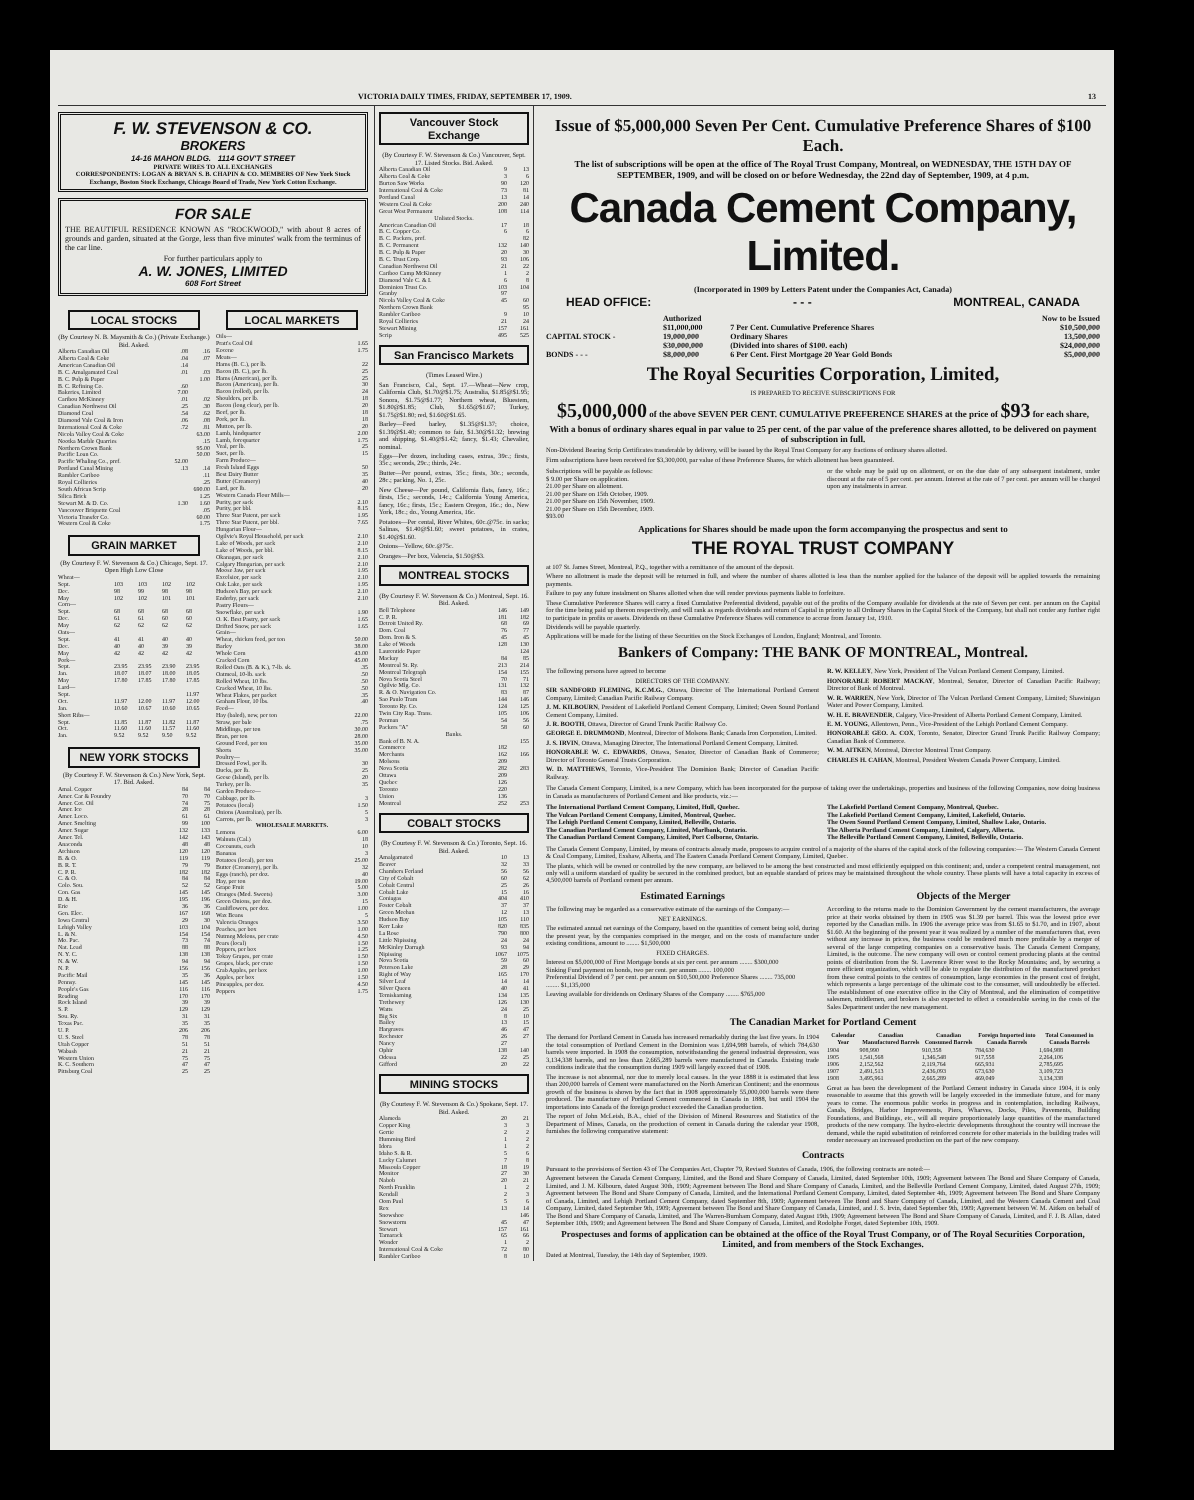VICTORIA DAILY TIMES, FRIDAY, SEPTEMBER 17, 1909. 13
F. W. STEVENSON & CO.
BROKERS
14-16 MAHON BLDG. 1114 GOV'T STREET
PRIVATE WIRES TO ALL EXCHANGES
CORRESPONDENTS: LOGAN & BRYAN S. B. CHAPIN & CO. MEMBERS OF New York Stock Exchange, Boston Stock Exchange, Chicago Board of Trade, New York Cotton Exchange.
FOR SALE
THE BEAUTIFUL RESIDENCE KNOWN AS "ROCKWOOD," with about 8 acres of grounds and garden, situated at the Gorge, less than five minutes' walk from the terminus of the car line.
For further particulars apply to
A. W. JONES, LIMITED
608 Fort Street
LOCAL STOCKS
(By Courtesy N. B. Maysmith & Co.) (Private Exchange.) Bid. Asked.
| Alberta Canadian Oil | .08 | .16 |
| Alberta Coal & Coke | .04 | .07 |
| American Canadian Oil | .14 | |
| B. C. Amalgamated Coal | .01 | .03 |
| B. C. Pulp & Paper | | 1.00 |
| B. C. Refining Co. | .60 | |
| Bakeries, Limited | 7.00 | |
| Caribou McKinney | .01 | .02 |
| Canadian Northwest Oil | .25 | .30 |
| Diamond Coal | .54 | .62 |
| Diamond Vale Coal & Iron | .06 | .08 |
| International Coal & Coke | .72 | .81 |
| Nicola Valley Coal & Coke | | 63.00 |
| Nootka Marble Quarries | | .15 |
| Northern Crown Bank | | 95.00 |
| Pacific Loan Co. | | 50.00 |
| Pacific Whaling Co., pref. | 52.00 | |
| Portland Canal Mining | .13 | .14 |
| Rambler Cariboo | | .11 |
| Royal Collieries | | .25 |
| South African Scrip | | 690.00 |
| Silica Brick | | 1.25 |
| Stewart M. & D. Co. | 1.30 | 1.60 |
| Vancouver Briquette Coal | | .05 |
| Victoria Transfer Co. | | 60.00 |
| Western Coal & Coke | | 1.75 |
GRAIN MARKET
(By Courtesy F. W. Stevenson & Co.) Chicago, Sept. 17. Open High Low Close
| Wheat— | | | | |
| Sept. | 103 | 103 | 102 | 102 |
| Dec. | 98 | 99 | 98 | 98 |
| May | 102 | 102 | 101 | 101 |
| Corn— | | | | |
| Sept. | 68 | 68 | 68 | 68 |
| Dec. | 61 | 61 | 60 | 60 |
| May | 62 | 62 | 62 | 62 |
| Oats— | | | | |
| Sept. | 41 | 41 | 40 | 40 |
| Dec. | 40 | 40 | 39 | 39 |
| May | 42 | 42 | 42 | 42 |
| Pork— | | | | |
| Sept. | 23.95 | 23.95 | 23.90 | 23.95 |
| Jan. | 18.07 | 18.07 | 18.00 | 18.05 |
| May | 17.80 | 17.85 | 17.80 | 17.85 |
| Lard— | | | | |
| Sept. | | | | 11.97 |
| Oct. | 11.97 | 12.00 | 11.97 | 12.00 |
| Jan. | 10.60 | 10.67 | 10.60 | 10.65 |
| Short Ribs— | | | | |
| Sept. | 11.85 | 11.87 | 11.82 | 11.87 |
| Oct. | 11.60 | 11.60 | 11.57 | 11.60 |
| Jan. | 9.52 | 9.52 | 9.50 | 9.52 |
NEW YORK STOCKS
(By Courtesy F. W. Stevenson & Co.) New York, Sept. 17. Bid. Asked.
| Amal. Copper | 84 | 84 |
| Amer. Car & Foundry | 70 | 70 |
| Amer. Cot. Oil | 74 | 75 |
| Amer. Ice | 28 | 28 |
| Amer. Loco. | 61 | 61 |
| Amer. Smelting | 99 | 100 |
| Amer. Sugar | 132 | 133 |
| Amer. Tel. | 142 | 143 |
| Anaconda | 48 | 48 |
| Atchison | 120 | 120 |
| B. & O. | 119 | 119 |
| B. R. T. | 79 | 79 |
| C. P. R. | 182 | 182 |
| C. & O. | 84 | 84 |
| Colo. Sou. | 52 | 52 |
| Con. Gas | 145 | 145 |
| D. & H. | 195 | 196 |
| Erie | 36 | 36 |
| Gen. Elec. | 167 | 168 |
| Iowa Central | 29 | 30 |
| Lehigh Valley | 103 | 104 |
| L. & N. | 154 | 154 |
| Mo. Pac. | 73 | 74 |
| Nat. Lead | 88 | 88 |
| N. Y. C. | 138 | 138 |
| N. & W. | 94 | 94 |
| N. P. | 156 | 156 |
| Pacific Mail | 35 | 36 |
| Pennsy. | 145 | 145 |
| People's Gas | 116 | 116 |
| Reading | 170 | 170 |
| Rock Island | 39 | 39 |
| S. P. | 129 | 129 |
| Sou. Ry. | 31 | 31 |
| Texas Pac. | 35 | 35 |
| U. P. | 206 | 206 |
| U. S. Steel | 78 | 78 |
| Utah Copper | 51 | 51 |
| Wabash | 21 | 21 |
| Western Union | 75 | 75 |
| K. C. Southern | 47 | 47 |
| Pittsburg Coal | 25 | 25 |
LOCAL MARKETS
| Oils— | |
| Pratt's Coal Oil | 1.65 |
| Eocene | 1.75 |
| Meats— | |
| Hams (B. C.), per lb. | 22 |
| Bacon (B. C.), per lb. | 25 |
| Hams (American), per lb. | 25 |
| Bacon (American), per lb. | 30 |
| Bacon (rolled), per lb. | 24 |
| Shoulders, per lb. | 18 |
| Bacon (long clear), per lb. | 20 |
| Beef, per lb. | 18 |
| Pork, per lb. | 18 |
| Mutton, per lb. | 20 |
| Lamb, hindquarter | 2.00 |
| Lamb, forequarter | 1.75 |
| Veal, per lb. | 25 |
| Suet, per lb. | 15 |
| Farm Produce— | |
| Fresh Island Eggs | 50 |
| Best Dairy Butter | 35 |
| Butter (Creamery) | 40 |
| Lard, per lb. | 20 |
| Western Canada Flour Mills— | |
| Purity, per sack | 2.10 |
| Purity, per bbl. | 8.15 |
| Three Star Patent, per sack | 1.95 |
| Three Star Patent, per bbl. | 7.65 |
| Hungarian Flour— | |
| Ogilvie's Royal Household, per sack | 2.10 |
| Lake of Woods, per sack | 2.10 |
| Lake of Woods, per bbl. | 8.15 |
| Okanagan, per sack | 2.10 |
| Calgary Hungarian, per sack | 2.10 |
| Moose Jaw, per sack | 1.95 |
| Excelsior, per sack | 2.10 |
| Oak Lake, per sack | 1.95 |
| Hudson's Bay, per sack | 2.10 |
| Enderby, per sack | 2.10 |
| Pastry Flours— | |
| Snowflake, per sack | 1.90 |
| O. K. Best Pastry, per sack | 1.65 |
| Drifted Snow, per sack | 1.65 |
| Grain— | |
| Wheat, chicken feed, per ton | 50.00 |
| Barley | 38.00 |
| Whole Corn | 43.00 |
| Cracked Corn | 45.00 |
| Rolled Oats (B. & K.), 7-lb. sk. | .35 |
| Oatmeal, 10-lb. sack | .50 |
| Rolled Wheat, 10 lbs. | .50 |
| Cracked Wheat, 10 lbs. | .50 |
| Wheat Flakes, per packet | .35 |
| Graham Flour, 10 lbs. | .40 |
| Feed— | |
| Hay (baled), new, per ton | 22.00 |
| Straw, per bale | .75 |
| Middlings, per ton | 30.00 |
| Bran, per ton | 28.00 |
| Ground Feed, per ton | 35.00 |
| Shorts | 35.00 |
| Poultry— | |
| Dressed Fowl, per lb. | 30 |
| Ducks, per lb. | 25 |
| Geese (Island), per lb. | 20 |
| Turkey, per lb. | 35 |
| Garden Produce— | |
| Cabbage, per lb. | 3 |
| Potatoes (local) | 1.50 |
| Onions (Australian), per lb. | 5 |
| Carrots, per lb. | 3 |
| WHOLESALE MARKETS. | |
| Lemons | 6.00 |
| Walnuts (Cal.) | 18 |
| Cocoanuts, each | 10 |
| Bananas | 3 |
| Potatoes (local), per ton | 25.00 |
| Butter (Creamery), per lb. | 32 |
| Eggs (ranch), per doz. | 40 |
| Hay, per ton | 19.00 |
| Grape Fruit | 5.00 |
| Oranges (Med. Sweets) | 3.00 |
| Green Onions, per doz. | 15 |
| Cauliflowers, per doz. | 1.00 |
| Wax Beans | 5 |
| Valencia Oranges | 3.50 |
| Peaches, per box | 1.00 |
| Nutmeg Melons, per crate | 4.50 |
| Pears (local) | 1.50 |
| Peppers, per box | 1.25 |
| Tokay Grapes, per crate | 1.50 |
| Grapes, black, per crate | 1.50 |
| Crab Apples, per box | 1.00 |
| Apples, per box | 1.50 |
| Pineapples, per doz. | 4.50 |
| Peppers | 1.75 |
Vancouver Stock Exchange
(By Courtesy F. W. Stevenson & Co.) Vancouver, Sept. 17. Listed Stocks. Bid. Asked.
| Alberta Canadian Oil | 9 | 13 |
| Alberta Coal & Coke | 3 | 6 |
| Burton Saw Works | 90 | 120 |
| International Coal & Coke | 73 | 81 |
| Portland Canal | 13 | 14 |
| Western Coal & Coke | 200 | 240 |
| Great West Permanent | 108 | 114 |
| Unlisted Stocks. | | |
| American Canadian Oil | 17 | 18 |
| B. C. Copper Co. | 6 | 6 |
| B. C. Packers, pref. | | 82 |
| B. C. Permanent | 132 | 140 |
| B. C. Pulp & Paper | 20 | 30 |
| B. C. Trust Corp. | 93 | 106 |
| Canadian Northwest Oil | 21 | 22 |
| Cariboo Camp McKinney | 1 | 2 |
| Diamond Vale C. & I. | 6 | 8 |
| Dominion Trust Co. | 103 | 104 |
| Granby | 97 | |
| Nicola Valley Coal & Coke | 45 | 60 |
| Northern Crown Bank | | 95 |
| Rambler Cariboo | 9 | 10 |
| Royal Collieries | 21 | 24 |
| Stewart Mining | 157 | 161 |
| Scrip | 495 | 525 |
San Francisco Markets
(Times Leased Wire.)
San Francisco, Cal., Sept. 17.—Wheat—New crop, California Club, $1.70@$1.75; Australia, $1.85@$1.95; Sonora, $1.75@$1.77; Northern wheat, Bluestem, $1.80@$1.85; Club, $1.65@$1.67; Turkey, $1.75@$1.80; red, $1.60@$1.65.
Barley—Feed barley, $1.35@$1.37; choice, $1.39@$1.40; common to fair, $1.30@$1.32; brewing and shipping, $1.40@$1.42; fancy, $1.43; Chevalier, nominal.
Eggs—Per dozen, including cases, extras, 39c.; firsts, 35c.; seconds, 29c.; thirds, 24c.
Butter—Per pound, extras, 35c.; firsts, 30c.; seconds, 28c.; packing, No. 1, 25c.
New Cheese—Per pound, California flats, fancy, 16c.; firsts, 15c.; seconds, 14c.; California Young America, fancy, 16c.; firsts, 15c.; Eastern Oregon, 16c.; do., New York, 18c.; do., Young America, 16c.
Potatoes—Per cental, River Whites, 60c.@75c. in sacks; Salinas, $1.40@$1.60; sweet potatoes, in crates, $1.40@$1.60.
Onions—Yellow, 60c.@75c.
Oranges—Per box, Valencia, $1.50@$3.
MONTREAL STOCKS
(By Courtesy F. W. Stevenson & Co.) Montreal, Sept. 16. Bid. Asked.
| Bell Telephone | 146 | 149 |
| C. P. R. | 181 | 182 |
| Detroit United Ry. | 68 | 69 |
| Dom. Coal | 76 | 77 |
| Dom. Iron & S. | 45 | 45 |
| Lake of Woods | 128 | 130 |
| Laurentide Paper | | 124 |
| Mackay | 84 | 85 |
| Montreal St. Ry. | 213 | 214 |
| Montreal Telegraph | 154 | 155 |
| Nova Scotia Steel | 70 | 71 |
| Ogilvie Mlg. Co. | 131 | 132 |
| R. & O. Navigation Co. | 83 | 87 |
| Sao Paulo Tram | 144 | 146 |
| Toronto Ry. Co. | 124 | 125 |
| Twin City Rap. Trans. | 105 | 106 |
| Penman | 54 | 56 |
| Packers "A" | 58 | 60 |
| Banks. | | |
| Bank of B. N. A. | | 155 |
| Commerce | 182 | |
| Merchants | 162 | 166 |
| Molsons | 209 | |
| Nova Scotia | 282 | 283 |
| Ottawa | 209 | |
| Quebec | 126 | |
| Toronto | 220 | |
| Union | 136 | |
| Montreal | 252 | 253 |
COBALT STOCKS
(By Courtesy F. W. Stevenson & Co.) Toronto, Sept. 16. Bid. Asked.
| Amalgamated | 10 | 13 |
| Beaver | 32 | 33 |
| Chambers Ferland | 56 | 56 |
| City of Cobalt | 60 | 62 |
| Cobalt Central | 25 | 26 |
| Cobalt Lake | 15 | 16 |
| Coniagas | 404 | 410 |
| Foster Cobalt | 37 | 37 |
| Green Meehan | 12 | 13 |
| Hudson Bay | 105 | 110 |
| Kerr Lake | 820 | 835 |
| La Rose | 790 | 800 |
| Little Nipissing | 24 | 24 |
| McKinley Darragh | 93 | 94 |
| Nipissing | 1067 | 1075 |
| Nova Scotia | 59 | 60 |
| Peterson Lake | 28 | 29 |
| Right of Way | 165 | 170 |
| Silver Leaf | 14 | 14 |
| Silver Queen | 40 | 41 |
| Temiskaming | 134 | 135 |
| Trethewey | 126 | 130 |
| Watts | 24 | 25 |
| Big Six | 8 | 10 |
| Bailey | 13 | 15 |
| Hargraves | 46 | 47 |
| Rochester | 26 | 27 |
| Nancy | 27 | |
| Ophir | 138 | 140 |
| Odessa | 22 | 25 |
| Gifford | 20 | 22 |
MINING STOCKS
(By Courtesy F. W. Stevenson & Co.) Spokane, Sept. 17. Bid. Asked.
| Alameda | 20 | 21 |
| Copper King | 3 | 3 |
| Gertie | 2 | 2 |
| Humming Bird | 1 | 2 |
| Idora | 1 | 2 |
| Idaho S. & R. | 5 | 6 |
| Lucky Calumet | 7 | 8 |
| Missoula Copper | 18 | 19 |
| Monitor | 27 | 30 |
| Nabob | 20 | 21 |
| North Franklin | 1 | 2 |
| Kendall | 2 | 3 |
| Oom Paul | 5 | 6 |
| Rex | 13 | 14 |
| Snowshoe | | 146 |
| Snowstorm | 45 | 47 |
| Stewart | 157 | 161 |
| Tamarack | 65 | 66 |
| Wonder | 1 | 2 |
| International Coal & Coke | 72 | 80 |
| Rambler Cariboo | 8 | 10 |
Issue of $5,000,000 Seven Per Cent. Cumulative Preference Shares of $100 Each.
The list of subscriptions will be open at the office of The Royal Trust Company, Montreal, on WEDNESDAY, THE 15TH DAY OF SEPTEMBER, 1909, and will be closed on or before Wednesday, the 22nd day of September, 1909, at 4 p.m.
Canada Cement Company, Limited.
(Incorporated in 1909 by Letters Patent under the Companies Act, Canada)
HEAD OFFICE: - - - MONTREAL, CANADA
| | Authorized | | Now to be Issued |
| CAPITAL STOCK - | $11,000,000 | 7 Per Cent. Cumulative Preference Shares | $10,500,000 |
| | 19,000,000 | Ordinary Shares | 13,500,000 |
| | $30,000,000 | (Divided into shares of $100. each) | $24,000,000 |
| BONDS - - - | $8,000,000 | 6 Per Cent. First Mortgage 20 Year Gold Bonds | $5,000,000 |
The Royal Securities Corporation, Limited,
IS PREPARED TO RECEIVE SUBSCRIPTIONS FOR
$5,000,000 of the above SEVEN PER CENT. CUMULATIVE PREFERENCE SHARES at the price of $93 for each share,
With a bonus of ordinary shares equal in par value to 25 per cent. of the par value of the preference shares allotted, to be delivered on payment of subscription in full.
Non-Dividend Bearing Scrip Certificates transferable by delivery, will be issued by the Royal Trust Company for any fractions of ordinary shares allotted.
Firm subscriptions have been received for $3,300,000, par value of these Preference Shares, for which allotment has been guaranteed.
Subscriptions will be payable as follows:
$ 9.00 per Share on application.
21.00 per Share on allotment.
21.00 per Share on 15th October, 1909.
21.00 per Share on 15th November, 1909.
21.00 per Share on 15th December, 1909.
$93.00
or the whole may be paid up on allotment, or on the due date of any subsequent instalment, under discount at the rate of 5 per cent. per annum. Interest at the rate of 7 per cent. per annum will be charged upon any instalments in arrear.
Applications for Shares should be made upon the form accompanying the prospectus and sent to
THE ROYAL TRUST COMPANY
at 107 St. James Street, Montreal, P.Q., together with a remittance of the amount of the deposit.
Where no allotment is made the deposit will be returned in full, and where the number of shares allotted is less than the number applied for the balance of the deposit will be applied towards the remaining payments.
Failure to pay any future instalment on Shares allotted when due will render previous payments liable to forfeiture.
These Cumulative Preference Shares will carry a fixed Cumulative Preferential dividend, payable out of the profits of the Company available for dividends at the rate of Seven per cent. per annum on the Capital for the time being paid up thereon respectively, and will rank as regards dividends and return of Capital in priority to all Ordinary Shares in the Capital Stock of the Company, but shall not confer any further right to participate in profits or assets. Dividends on these Cumulative Preference Shares will commence to accrue from January 1st, 1910.
Dividends will be payable quarterly.
Applications will be made for the listing of these Securities on the Stock Exchanges of London, England; Montreal, and Toronto.
Bankers of Company: THE BANK OF MONTREAL, Montreal.
The following persons have agreed to become
DIRECTORS OF THE COMPANY.
SIR SANDFORD FLEMING, K.C.M.G., Ottawa, Director of The International Portland Cement Company, Limited; Canadian Pacific Railway Company.
J. M. KILBOURN, President of Lakefield Portland Cement Company, Limited; Owen Sound Portland Cement Company, Limited.
J. R. BOOTH, Ottawa, Director of Grand Trunk Pacific Railway Co.
GEORGE E. DRUMMOND, Montreal, Director of Molsons Bank; Canada Iron Corporation, Limited.
J. S. IRVIN, Ottawa, Managing Director, The International Portland Cement Company, Limited.
HONORABLE W. C. EDWARDS, Ottawa, Senator, Director of Canadian Bank of Commerce; Director of Toronto General Trusts Corporation.
W. D. MATTHEWS, Toronto, Vice-President The Dominion Bank; Director of Canadian Pacific Railway.
R. W. KELLEY, New York, President of The Vulcan Portland Cement Company, Limited.
HONORABLE ROBERT MACKAY, Montreal, Senator, Director of Canadian Pacific Railway; Director of Bank of Montreal.
W. R. WARREN, New York, Director of The Vulcan Portland Cement Company, Limited; Shawinigan Water and Power Company, Limited.
W. H. E. BRAVENDER, Calgary, Vice-President of Alberta Portland Cement Company, Limited.
E. M. YOUNG, Allentown, Penn., Vice-President of the Lehigh Portland Cement Company.
HONORABLE GEO. A. COX, Toronto, Senator, Director Grand Trunk Pacific Railway Company; Canadian Bank of Commerce.
W. M. AITKEN, Montreal, Director Montreal Trust Company.
CHARLES H. CAHAN, Montreal, President Western Canada Power Company, Limited.
The Canada Cement Company, Limited, is a new Company, which has been incorporated for the purpose of taking over the undertakings, properties and business of the following Companies, now doing business in Canada as manufacturers of Portland Cement and like products, viz.:—
The International Portland Cement Company, Limited, Hull, Quebec.
The Vulcan Portland Cement Company, Limited, Montreal, Quebec.
The Lehigh Portland Cement Company, Limited, Belleville, Ontario.
The Canadian Portland Cement Company, Limited, Marlbank, Ontario.
The Canadian Portland Cement Company, Limited, Port Colborne, Ontario.
The Lakefield Portland Cement Company, Montreal, Quebec.
The Lakefield Portland Cement Company, Limited, Lakefield, Ontario.
The Owen Sound Portland Cement Company, Limited, Shallow Lake, Ontario.
The Alberta Portland Cement Company, Limited, Calgary, Alberta.
The Belleville Portland Cement Company, Limited, Belleville, Ontario.
The Canada Cement Company, Limited, by means of contracts already made, proposes to acquire control of a majority of the shares of the capital stock of the following companies:— The Western Canada Cement & Coal Company, Limited, Exshaw, Alberta, and The Eastern Canada Portland Cement Company, Limited, Quebec.
The plants, which will be owned or controlled by the new company, are believed to be among the best constructed and most efficiently equipped on this continent; and, under a competent central management, not only will a uniform standard of quality be secured in the combined product, but an equable standard of prices may be maintained throughout the whole country. These plants will have a total capacity in excess of 4,500,000 barrels of Portland cement per annum.
Estimated Earnings
The following may be regarded as a conservative estimate of the earnings of the Company:—
NET EARNINGS.
The estimated annual net earnings of the Company, based on the quantities of cement being sold, during the present year, by the companies comprised in the merger, and on the costs of manufacture under existing conditions, amount to ........ $1,500,000
FIXED CHARGES.
Interest on $5,000,000 of First Mortgage bonds at six per cent. per annum ........ $300,000
Sinking Fund payment on bonds, two per cent. per annum ........ 100,000
Preferential Dividend of 7 per cent. per annum on $10,500,000 Preference Shares ........ 735,000
........ $1,135,000
Leaving available for dividends on Ordinary Shares of the Company ........ $765,000
Objects of the Merger
According to the returns made to the Dominion Government by the cement manufacturers, the average price at their works obtained by them in 1905 was $1.39 per barrel. This was the lowest price ever reported by the Canadian mills. In 1906 the average price was from $1.65 to $1.70, and in 1907, about $1.60. At the beginning of the present year it was realized by a number of the manufacturers that, even without any increase in prices, the business could be rendered much more profitable by a merger of several of the large competing companies on a conservative basis. The Canada Cement Company, Limited, is the outcome. The new company will own or control cement producing plants at the central points of distribution from the St. Lawrence River west to the Rocky Mountains; and, by securing a more efficient organization, which will be able to regulate the distribution of the manufactured product from these central points to the centres of consumption, large economies in the present cost of freight, which represents a large percentage of the ultimate cost to the consumer, will undoubtedly be effected. The establishment of one executive office in the City of Montreal, and the elimination of competitive salesmen, middlemen, and brokers is also expected to effect a considerable saving in the costs of the Sales Department under the new management.
The Canadian Market for Portland Cement
The demand for Portland Cement in Canada has increased remarkably during the last five years. In 1904 the total consumption of Portland Cement in the Dominion was 1,694,988 barrels, of which 784,630 barrels were imported. In 1908 the consumption, notwithstanding the general industrial depression, was 3,134,338 barrels, and no less than 2,665,289 barrels were manufactured in Canada. Existing trade conditions indicate that the consumption during 1909 will largely exceed that of 1908.
The increase is not abnormal, nor due to merely local causes. In the year 1888 it is estimated that less than 200,000 barrels of Cement were manufactured on the North American Continent; and the enormous growth of the business is shown by the fact that in 1908 approximately 55,000,000 barrels were there produced. The manufacture of Portland Cement commenced in Canada in 1888, but until 1904 the importations into Canada of the foreign product exceeded the Canadian production.
The report of John McLeish, B.A., chief of the Division of Mineral Resources and Statistics of the Department of Mines, Canada, on the production of cement in Canada during the calendar year 1908, furnishes the following comparative statement:
| Calendar Year | Canadian Manufactured Barrels | Canadian Consumed Barrels | Foreign Imported into Canada Barrels | Total Consumed in Canada Barrels |
| --- | --- | --- | --- | --- |
| 1904 | 908,990 | 910,358 | 784,630 | 1,694,988 |
| 1905 | 1,541,568 | 1,346,548 | 917,558 | 2,264,106 |
| 1906 | 2,152,562 | 2,119,764 | 665,931 | 2,785,695 |
| 1907 | 2,491,513 | 2,436,093 | 673,630 | 3,109,723 |
| 1908 | 3,495,961 | 2,665,289 | 469,049 | 3,134,338 |
Great as has been the development of the Portland Cement industry in Canada since 1904, it is only reasonable to assume that this growth will be largely exceeded in the immediate future, and for many years to come. The enormous public works in progress and in contemplation, including Railways, Canals, Bridges, Harbor Improvements, Piers, Wharves, Docks, Piles, Pavements, Building Foundations, and Buildings, etc., will all require proportionately large quantities of the manufactured products of the new company. The hydro-electric developments throughout the country will increase the demand, while the rapid substitution of reinforced concrete for other materials in the building trades will render necessary an increased production on the part of the new company.
Contracts
Pursuant to the provisions of Section 43 of The Companies Act, Chapter 79, Revised Statutes of Canada, 1906, the following contracts are noted:—
Agreement between the Canada Cement Company, Limited, and the Bond and Share Company of Canada, Limited, dated September 10th, 1909; Agreement between The Bond and Share Company of Canada, Limited, and J. M. Kilbourn, dated August 30th, 1909; Agreement between The Bond and Share Company of Canada, Limited, and the Belleville Portland Cement Company, Limited, dated August 27th, 1909; Agreement between The Bond and Share Company of Canada, Limited, and the International Portland Cement Company, Limited, dated September 4th, 1909; Agreement between The Bond and Share Company of Canada, Limited, and Lehigh Portland Cement Company, dated September 8th, 1909; Agreement between The Bond and Share Company of Canada, Limited, and the Western Canada Cement and Coal Company, Limited, dated September 9th, 1909; Agreement between The Bond and Share Company of Canada, Limited, and J. S. Irvin, dated September 9th, 1909; Agreement between W. M. Aitken on behalf of The Bond and Share Company of Canada, Limited, and The Warren-Burnham Company, dated August 19th, 1909; Agreement between The Bond and Share Company of Canada, Limited, and F. J. B. Allan, dated September 10th, 1909; and Agreement between The Bond and Share Company of Canada, Limited, and Rodolphe Forget, dated September 10th, 1909.
Prospectuses and forms of application can be obtained at the office of the Royal Trust Company, or of The Royal Securities Corporation, Limited, and from members of the Stock Exchanges.
Dated at Montreal, Tuesday, the 14th day of September, 1909.